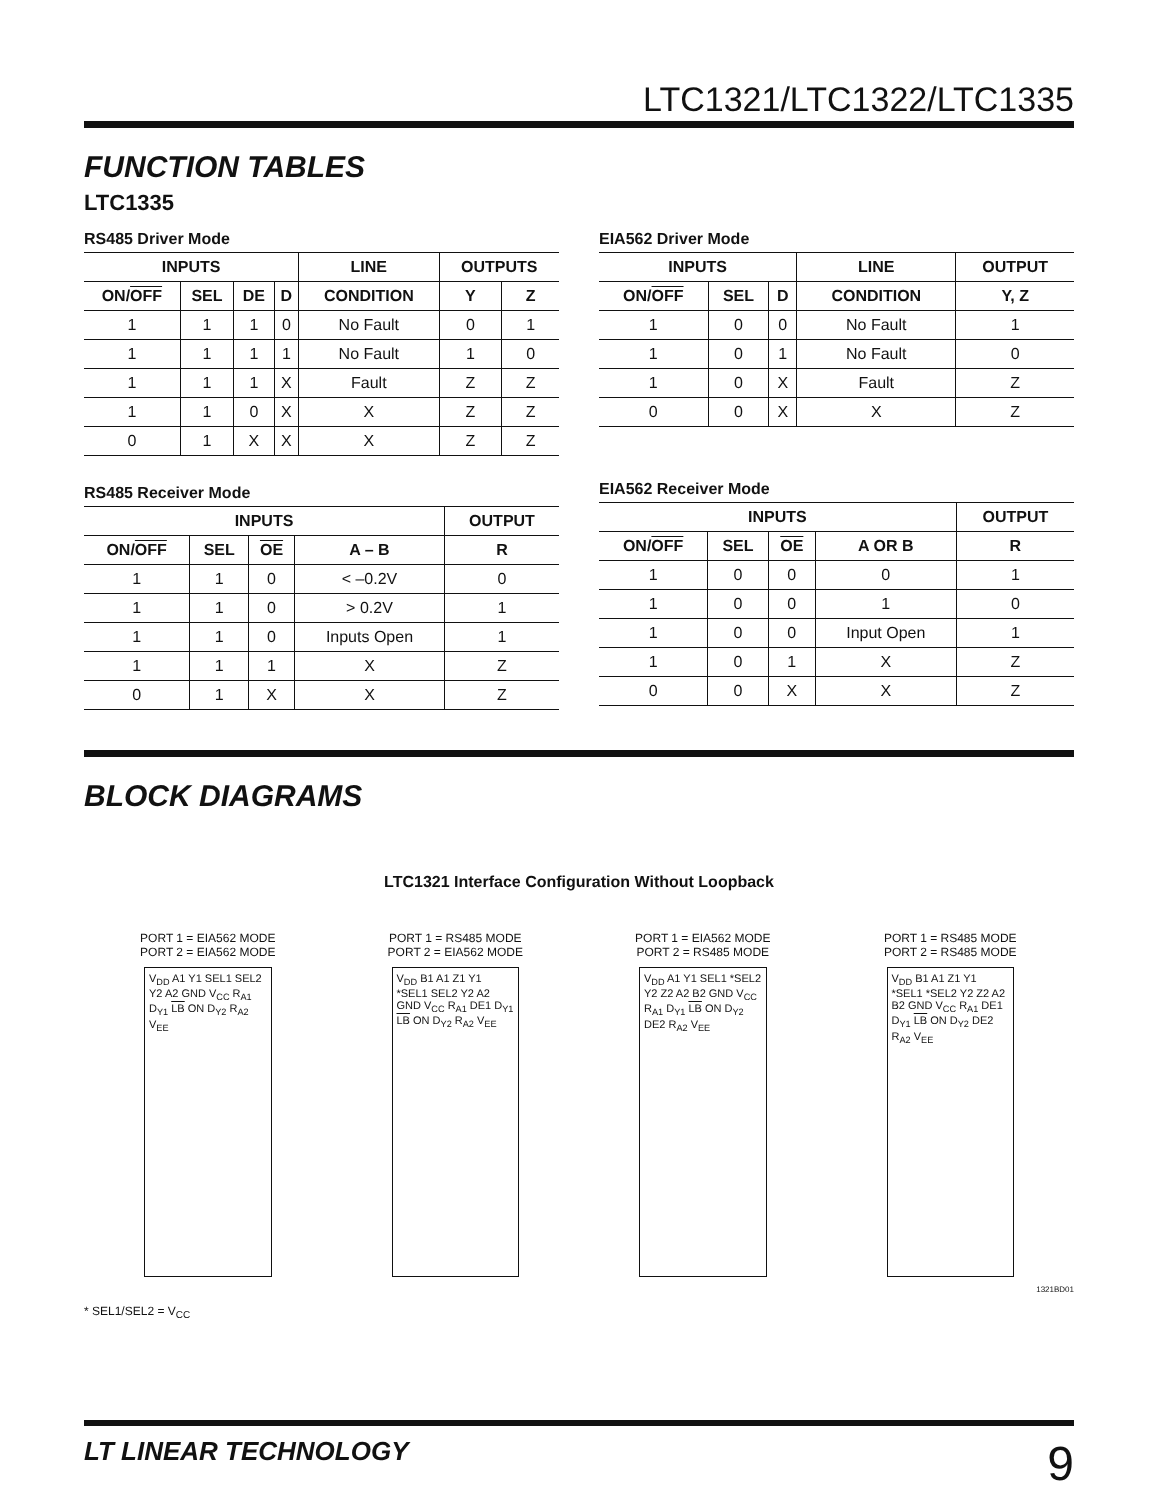LTC1321/LTC1322/LTC1335
FUNCTION TABLES
LTC1335
RS485 Driver Mode
| INPUTS | | | | LINE | OUTPUTS | |
| --- | --- | --- | --- | --- | --- | --- |
| ON/ OFF | SEL | DE | D | CONDITION | Y | Z |
| 1 | 1 | 1 | 0 | No Fault | 0 | 1 |
| 1 | 1 | 1 | 1 | No Fault | 1 | 0 |
| 1 | 1 | 1 | X | Fault | Z | Z |
| 1 | 1 | 0 | X | X | Z | Z |
| 0 | 1 | X | X | X | Z | Z |
RS485 Receiver Mode
| INPUTS | | | | OUTPUT |
| --- | --- | --- | --- | --- |
| ON/ OFF | SEL | OE | A – B | R |
| 1 | 1 | 0 | < –0.2V | 0 |
| 1 | 1 | 0 | > 0.2V | 1 |
| 1 | 1 | 0 | Inputs Open | 1 |
| 1 | 1 | 1 | X | Z |
| 0 | 1 | X | X | Z |
EIA562 Driver Mode
| INPUTS | | | LINE | OUTPUT |
| --- | --- | --- | --- | --- |
| ON/ OFF | SEL | D | CONDITION | Y, Z |
| 1 | 0 | 0 | No Fault | 1 |
| 1 | 0 | 1 | No Fault | 0 |
| 1 | 0 | X | Fault | Z |
| 0 | 0 | X | X | Z |
EIA562 Receiver Mode
| INPUTS | | | | OUTPUT |
| --- | --- | --- | --- | --- |
| ON/ OFF | SEL | OE | A OR B | R |
| 1 | 0 | 0 | 0 | 1 |
| 1 | 0 | 0 | 1 | 0 |
| 1 | 0 | 0 | Input Open | 1 |
| 1 | 0 | 1 | X | Z |
| 0 | 0 | X | X | Z |
BLOCK DIAGRAMS
LTC1321 Interface Configuration Without Loopback
PORT 1 = EIA562 MODE
PORT 2 = EIA562 MODE
V<sub>DD</sub> A1 Y1 SEL1 SEL2 Y2 A2 GND V<sub>CC</sub> R<sub>A1</sub> D<sub>Y1</sub> LB ON D<sub>Y2</sub> R<sub>A2</sub> V<sub>EE</sub>
PORT 1 = RS485 MODE
PORT 2 = EIA562 MODE
V<sub>DD</sub> B1 A1 Z1 Y1 *SEL1 SEL2 Y2 A2 GND V<sub>CC</sub> R<sub>A1</sub> DE1 D<sub>Y1</sub> LB ON D<sub>Y2</sub> R<sub>A2</sub> V<sub>EE</sub>
PORT 1 = EIA562 MODE
PORT 2 = RS485 MODE
V<sub>DD</sub> A1 Y1 SEL1 *SEL2 Y2 Z2 A2 B2 GND V<sub>CC</sub> R<sub>A1</sub> D<sub>Y1</sub> LB ON D<sub>Y2</sub> DE2 R<sub>A2</sub> V<sub>EE</sub>
PORT 1 = RS485 MODE
PORT 2 = RS485 MODE
V<sub>DD</sub> B1 A1 Z1 Y1 *SEL1 *SEL2 Y2 Z2 A2 B2 GND V<sub>CC</sub> R<sub>A1</sub> DE1 D<sub>Y1</sub> LB ON D<sub>Y2</sub> DE2 R<sub>A2</sub> V<sub>EE</sub>
1321BD01
* SEL1/SEL2 = V<sub>CC</sub>
LT LINEAR TECHNOLOGY 9